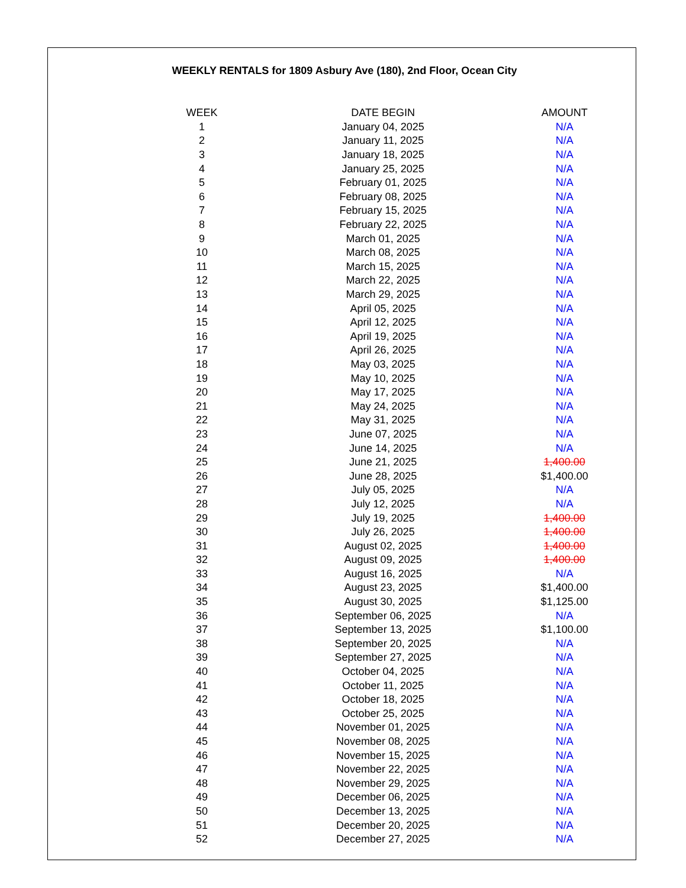WEEKLY RENTALS for 1809 Asbury Ave (180), 2nd Floor, Ocean City
| WEEK | DATE BEGIN | AMOUNT |
| --- | --- | --- |
| 1 | January 04, 2025 | N/A |
| 2 | January 11, 2025 | N/A |
| 3 | January 18, 2025 | N/A |
| 4 | January 25, 2025 | N/A |
| 5 | February 01, 2025 | N/A |
| 6 | February 08, 2025 | N/A |
| 7 | February 15, 2025 | N/A |
| 8 | February 22, 2025 | N/A |
| 9 | March 01, 2025 | N/A |
| 10 | March 08, 2025 | N/A |
| 11 | March 15, 2025 | N/A |
| 12 | March 22, 2025 | N/A |
| 13 | March 29, 2025 | N/A |
| 14 | April 05, 2025 | N/A |
| 15 | April 12, 2025 | N/A |
| 16 | April 19, 2025 | N/A |
| 17 | April 26, 2025 | N/A |
| 18 | May 03, 2025 | N/A |
| 19 | May 10, 2025 | N/A |
| 20 | May 17, 2025 | N/A |
| 21 | May 24, 2025 | N/A |
| 22 | May 31, 2025 | N/A |
| 23 | June 07, 2025 | N/A |
| 24 | June 14, 2025 | N/A |
| 25 | June 21, 2025 | 1,400.00 |
| 26 | June 28, 2025 | $1,400.00 |
| 27 | July 05, 2025 | N/A |
| 28 | July 12, 2025 | N/A |
| 29 | July 19, 2025 | 1,400.00 |
| 30 | July 26, 2025 | 1,400.00 |
| 31 | August 02, 2025 | 1,400.00 |
| 32 | August 09, 2025 | 1,400.00 |
| 33 | August 16, 2025 | N/A |
| 34 | August 23, 2025 | $1,400.00 |
| 35 | August 30, 2025 | $1,125.00 |
| 36 | September 06, 2025 | N/A |
| 37 | September 13, 2025 | $1,100.00 |
| 38 | September 20, 2025 | N/A |
| 39 | September 27, 2025 | N/A |
| 40 | October 04, 2025 | N/A |
| 41 | October 11, 2025 | N/A |
| 42 | October 18, 2025 | N/A |
| 43 | October 25, 2025 | N/A |
| 44 | November 01, 2025 | N/A |
| 45 | November 08, 2025 | N/A |
| 46 | November 15, 2025 | N/A |
| 47 | November 22, 2025 | N/A |
| 48 | November 29, 2025 | N/A |
| 49 | December 06, 2025 | N/A |
| 50 | December 13, 2025 | N/A |
| 51 | December 20, 2025 | N/A |
| 52 | December 27, 2025 | N/A |